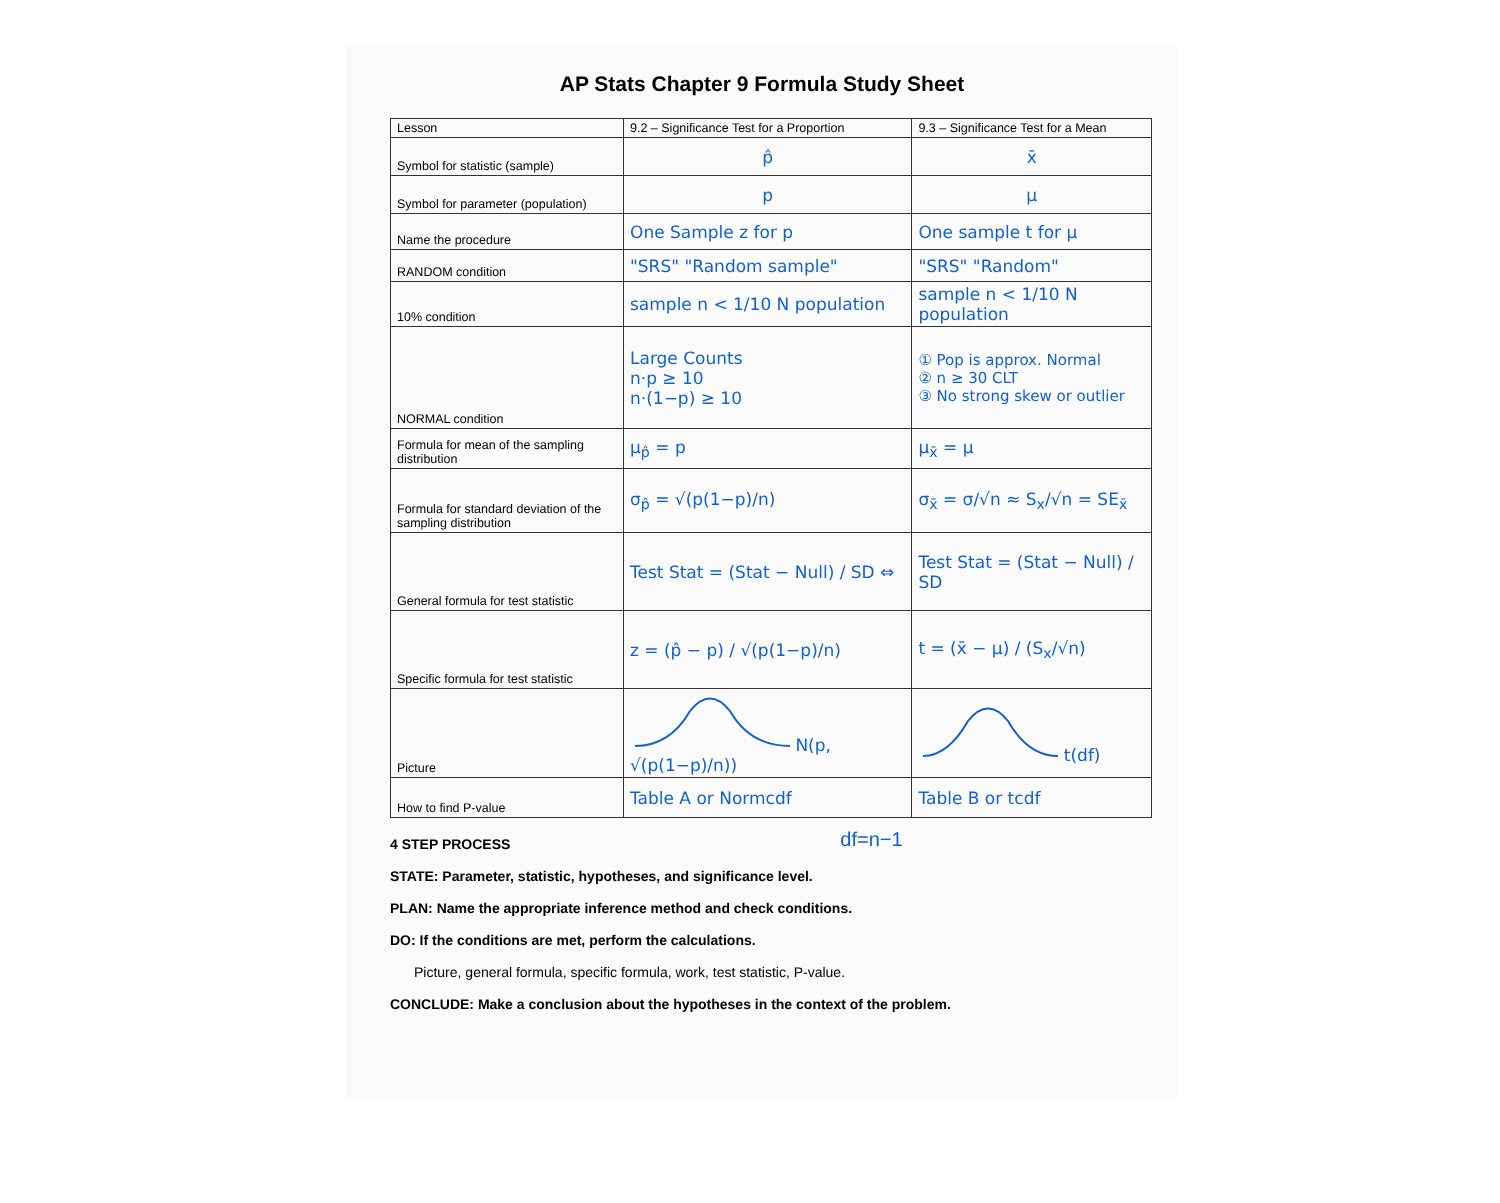AP Stats Chapter 9 Formula Study Sheet
| Lesson | 9.2 – Significance Test for a Proportion | 9.3 – Significance Test for a Mean |
| --- | --- | --- |
| Symbol for statistic (sample) | p̂ | x̄ |
| Symbol for parameter (population) | p | μ |
| Name the procedure | One Sample z for p | One sample t for μ |
| RANDOM condition | "SRS" "Random sample" | "SRS" "Random" |
| 10% condition | sample n < 1/10 N population | sample n < 1/10 N population |
| NORMAL condition | Large Counts n·p ≥ 10 n·(1−p) ≥ 10 | ① Pop is approx. Normal ② n ≥ 30 CLT ③ No strong skew or outlier |
| Formula for mean of the sampling distribution | μ<sub>p̂</sub> = p | μ<sub>x̄</sub> = μ |
| Formula for standard deviation of the sampling distribution | σ<sub>p̂</sub> = √(p(1−p)/n) | σ<sub>x̄</sub> = σ/√n ≈ S<sub>x</sub>/√n = SE<sub>x̄</sub> |
| General formula for test statistic | Test Stat = (Stat − Null) / SD ⇔ | Test Stat = (Stat − Null) / SD |
| Specific formula for test statistic | z = (p̂ − p) / √(p(1−p)/n) | t = (x̄ − μ) / (S<sub>x</sub>/√n) |
| Picture | N(p, √(p(1−p)/n)) | t(df) |
| How to find P-value | Table A or Normcdf | Table B or tcdf |
4 STEP PROCESS
df=n−1
STATE: Parameter, statistic, hypotheses, and significance level.
PLAN: Name the appropriate inference method and check conditions.
DO: If the conditions are met, perform the calculations.
Picture, general formula, specific formula, work, test statistic, P-value.
CONCLUDE: Make a conclusion about the hypotheses in the context of the problem.